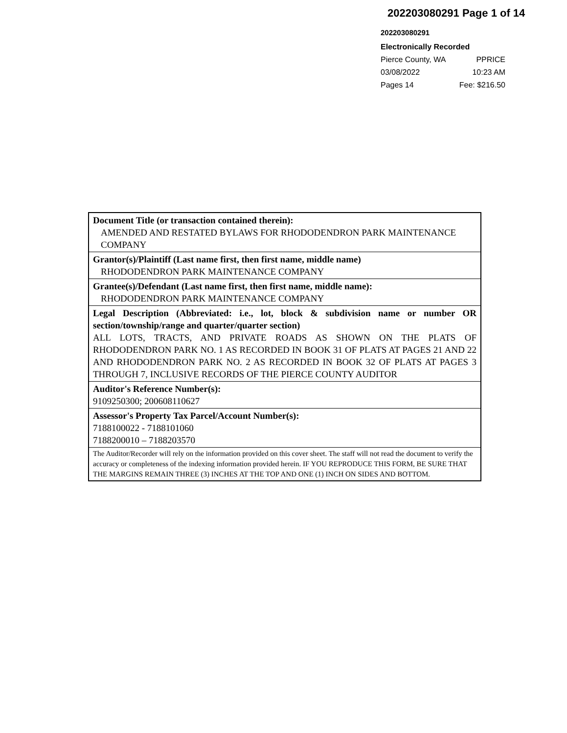202203080291 Page 1 of 14
202203080291
Electronically Recorded
Pierce County, WA PPRICE
03/08/2022 10:23 AM
Pages 14 Fee: $216.50
Document Title (or transaction contained therein):
AMENDED AND RESTATED BYLAWS FOR RHODODENDRON PARK MAINTENANCE COMPANY
Grantor(s)/Plaintiff (Last name first, then first name, middle name)
RHODODENDRON PARK MAINTENANCE COMPANY
Grantee(s)/Defendant (Last name first, then first name, middle name):
RHODODENDRON PARK MAINTENANCE COMPANY
Legal Description (Abbreviated: i.e., lot, block & subdivision name or number OR section/township/range and quarter/quarter section)
ALL LOTS, TRACTS, AND PRIVATE ROADS AS SHOWN ON THE PLATS OF RHODODENDRON PARK NO. 1 AS RECORDED IN BOOK 31 OF PLATS AT PAGES 21 AND 22 AND RHODODENDRON PARK NO. 2 AS RECORDED IN BOOK 32 OF PLATS AT PAGES 3 THROUGH 7, INCLUSIVE RECORDS OF THE PIERCE COUNTY AUDITOR
Auditor's Reference Number(s):
9109250300; 200608110627
Assessor's Property Tax Parcel/Account Number(s):
7188100022 - 7188101060
7188200010 – 7188203570
The Auditor/Recorder will rely on the information provided on this cover sheet. The staff will not read the document to verify the accuracy or completeness of the indexing information provided herein. IF YOU REPRODUCE THIS FORM, BE SURE THAT THE MARGINS REMAIN THREE (3) INCHES AT THE TOP AND ONE (1) INCH ON SIDES AND BOTTOM.